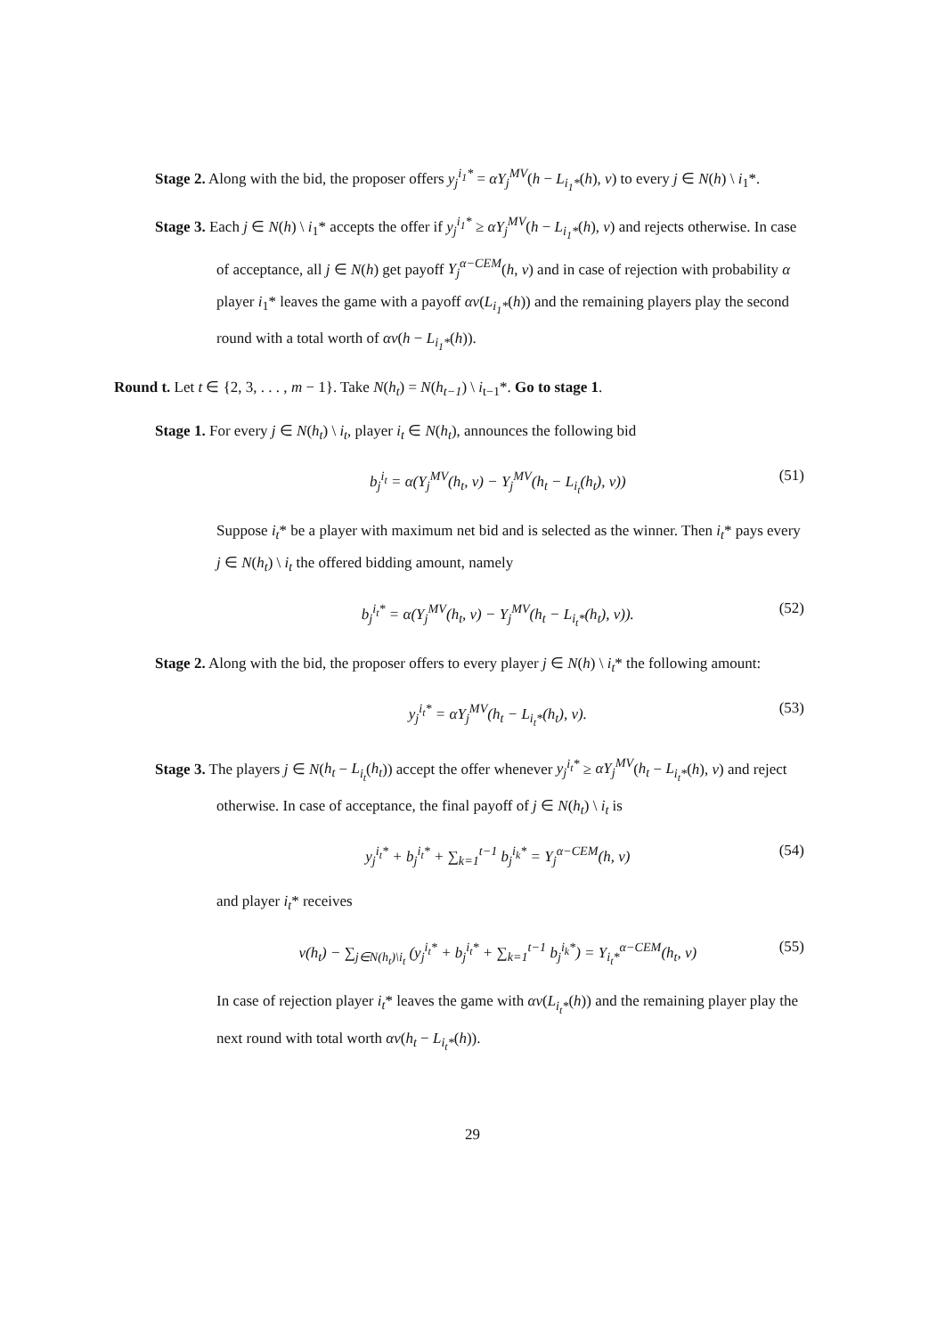Stage 2. Along with the bid, the proposer offers y<sub>j</sub><sup>i<sub>1</sub>*</sup> = αY<sub>j</sub><sup>MV</sup>(h − L<sub>i<sub>1</sub>*</sub>(h), v) to every j ∈ N(h) \ i<sub>1</sub>*.
Stage 3. Each j ∈ N(h) \ i<sub>1</sub>* accepts the offer if y<sub>j</sub><sup>i<sub>1</sub>*</sup> ≥ αY<sub>j</sub><sup>MV</sup>(h − L<sub>i<sub>1</sub>*</sub>(h), v) and rejects otherwise. In case of acceptance, all j ∈ N(h) get payoff Y<sub>j</sub><sup>α−CEM</sup>(h, v) and in case of rejection with probability α player i<sub>1</sub>* leaves the game with a payoff αv(L<sub>i<sub>1</sub>*</sub>(h)) and the remaining players play the second round with a total worth of αv(h − L<sub>i<sub>1</sub>*</sub>(h)).
Round t. Let t ∈ {2, 3, . . . , m − 1}. Take N(h<sub>t</sub>) = N(h<sub>t−1</sub>) \ i<sub>t−1</sub>*. Go to stage 1.
Stage 1. For every j ∈ N(h<sub>t</sub>) \ i<sub>t</sub>, player i<sub>t</sub> ∈ N(h<sub>t</sub>), announces the following bid
b<sub>j</sub><sup>i<sub>t</sub></sup> = α(Y<sub>j</sub><sup>MV</sup>(h<sub>t</sub>, v) − Y<sub>j</sub><sup>MV</sup>(h<sub>t</sub> − L<sub>i<sub>t</sub></sub>(h<sub>t</sub>), v)) (51)
Suppose i<sub>t</sub>* be a player with maximum net bid and is selected as the winner. Then i<sub>t</sub>* pays every j ∈ N(h<sub>t</sub>) \ i<sub>t</sub> the offered bidding amount, namely
b<sub>j</sub><sup>i<sub>t</sub>*</sup> = α(Y<sub>j</sub><sup>MV</sup>(h<sub>t</sub>, v) − Y<sub>j</sub><sup>MV</sup>(h<sub>t</sub> − L<sub>i<sub>t</sub>*</sub>(h<sub>t</sub>), v)). (52)
Stage 2. Along with the bid, the proposer offers to every player j ∈ N(h) \ i<sub>t</sub>* the following amount:
y<sub>j</sub><sup>i<sub>t</sub>*</sup> = αY<sub>j</sub><sup>MV</sup>(h<sub>t</sub> − L<sub>i<sub>t</sub>*</sub>(h<sub>t</sub>), v). (53)
Stage 3. The players j ∈ N(h<sub>t</sub> − L<sub>i<sub>t</sub></sub>(h<sub>t</sub>)) accept the offer whenever y<sub>j</sub><sup>i<sub>t</sub>*</sup> ≥ αY<sub>j</sub><sup>MV</sup>(h<sub>t</sub> − L<sub>i<sub>t</sub>*</sub>(h), v) and reject otherwise. In case of acceptance, the final payoff of j ∈ N(h<sub>t</sub>) \ i<sub>t</sub> is
y<sub>j</sub><sup>i<sub>t</sub>*</sup> + b<sub>j</sub><sup>i<sub>t</sub>*</sup> + ∑<sub>k=1</sub><sup>t−1</sup> b<sub>j</sub><sup>i<sub>k</sub>*</sup> = Y<sub>j</sub><sup>α−CEM</sup>(h, v) (54)
and player i<sub>t</sub>* receives
v(h<sub>t</sub>) − ∑<sub>j∈N(h<sub>t</sub>)\i<sub>t</sub></sub> (y<sub>j</sub><sup>i<sub>t</sub>*</sup> + b<sub>j</sub><sup>i<sub>t</sub>*</sup> + ∑<sub>k=1</sub><sup>t−1</sup> b<sub>j</sub><sup>i<sub>k</sub>*</sup>) = Y<sub>i<sub>t</sub>*</sub><sup>α−CEM</sup>(h<sub>t</sub>, v) (55)
In case of rejection player i<sub>t</sub>* leaves the game with αv(L<sub>i<sub>t</sub>*</sub>(h)) and the remaining player play the next round with total worth αv(h<sub>t</sub> − L<sub>i<sub>t</sub>*</sub>(h)).
29